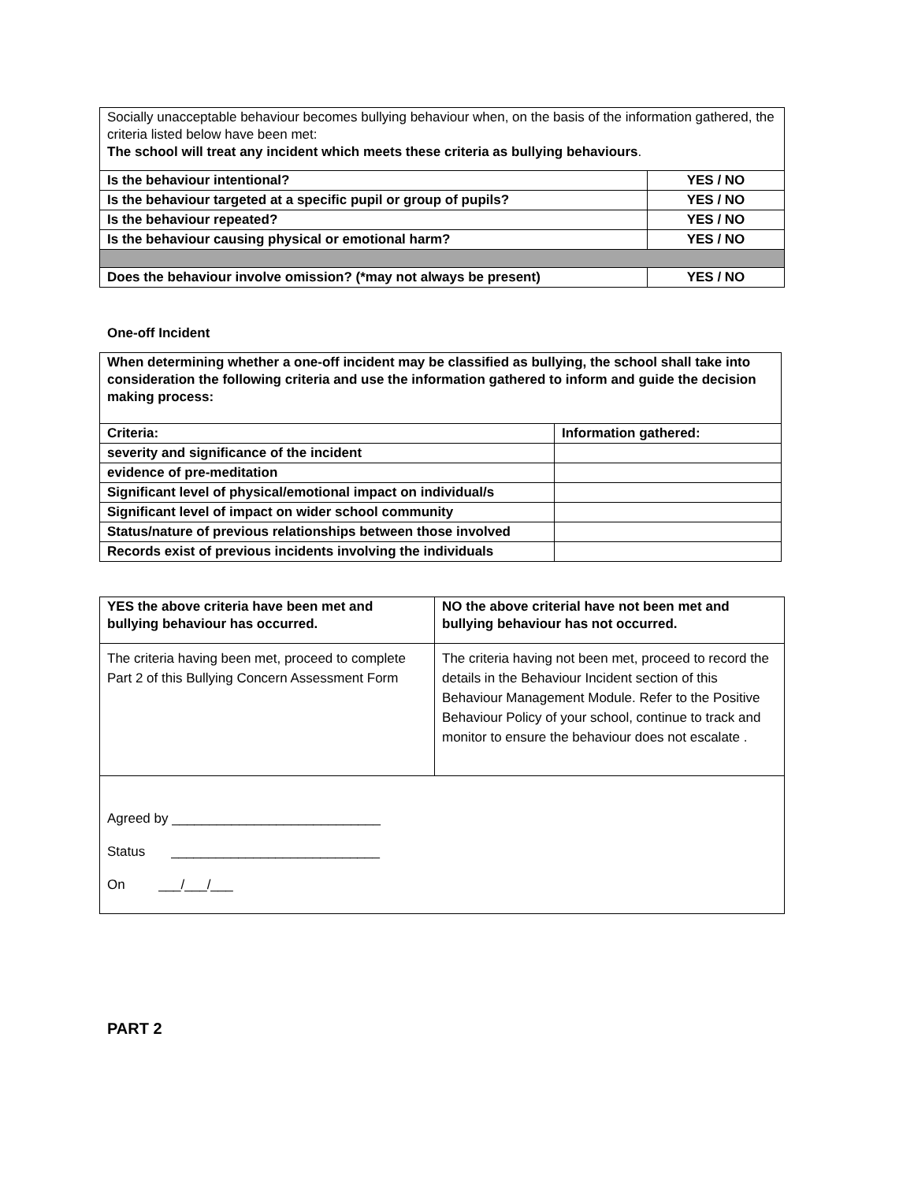| Socially unacceptable behaviour becomes bullying behaviour when, on the basis of the information gathered, the criteria listed below have been met: The school will treat any incident which meets these criteria as bullying behaviours . | |
| Is the behaviour intentional? | YES / NO |
| Is the behaviour targeted at a specific pupil or group of pupils? | YES / NO |
| Is the behaviour repeated? | YES / NO |
| Is the behaviour causing physical or emotional harm? | YES / NO |
| Does the behaviour involve omission? (*may not always be present) | YES / NO |
One-off Incident
| When determining whether a one-off incident may be classified as bullying, the school shall take into consideration the following criteria and use the information gathered to inform and guide the decision making process: | |
| --- | --- |
| Criteria: | Information gathered: |
| severity and significance of the incident | |
| evidence of pre-meditation | |
| Significant level of physical/emotional impact on individual/s | |
| Significant level of impact on wider school community | |
| Status/nature of previous relationships between those involved | |
| Records exist of previous incidents involving the individuals | |
| YES the above criteria have been met and bullying behaviour has occurred. | NO the above criterial have not been met and bullying behaviour has not occurred. |
| --- | --- |
| The criteria having been met, proceed to complete Part 2 of this Bullying Concern Assessment Form | The criteria having not been met, proceed to record the details in the Behaviour Incident section of this Behaviour Management Module. Refer to the Positive Behaviour Policy of your school, continue to track and monitor to ensure the behaviour does not escalate . |
| Agreed by ____________________________ Status ____________________________ On ___/___/___ | |
PART 2